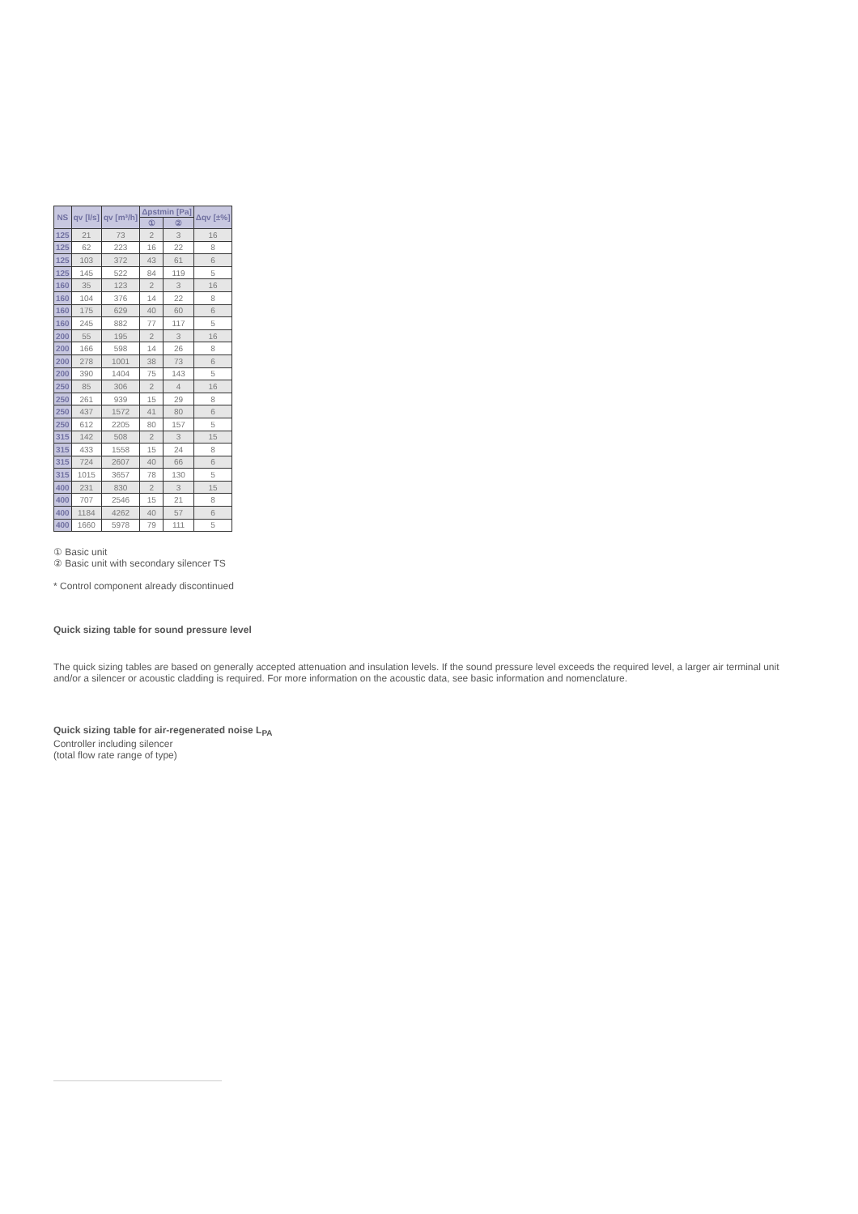| NS | qv [l/s] | qv [m³/h] | Δpstmin [Pa] | | Δqv [±%] |
| --- | --- | --- | --- | --- | --- |
| | | | ① | ② | |
| 125 | 21 | 73 | 2 | 3 | 16 |
| 125 | 62 | 223 | 16 | 22 | 8 |
| 125 | 103 | 372 | 43 | 61 | 6 |
| 125 | 145 | 522 | 84 | 119 | 5 |
| 160 | 35 | 123 | 2 | 3 | 16 |
| 160 | 104 | 376 | 14 | 22 | 8 |
| 160 | 175 | 629 | 40 | 60 | 6 |
| 160 | 245 | 882 | 77 | 117 | 5 |
| 200 | 55 | 195 | 2 | 3 | 16 |
| 200 | 166 | 598 | 14 | 26 | 8 |
| 200 | 278 | 1001 | 38 | 73 | 6 |
| 200 | 390 | 1404 | 75 | 143 | 5 |
| 250 | 85 | 306 | 2 | 4 | 16 |
| 250 | 261 | 939 | 15 | 29 | 8 |
| 250 | 437 | 1572 | 41 | 80 | 6 |
| 250 | 612 | 2205 | 80 | 157 | 5 |
| 315 | 142 | 508 | 2 | 3 | 15 |
| 315 | 433 | 1558 | 15 | 24 | 8 |
| 315 | 724 | 2607 | 40 | 66 | 6 |
| 315 | 1015 | 3657 | 78 | 130 | 5 |
| 400 | 231 | 830 | 2 | 3 | 15 |
| 400 | 707 | 2546 | 15 | 21 | 8 |
| 400 | 1184 | 4262 | 40 | 57 | 6 |
| 400 | 1660 | 5978 | 79 | 111 | 5 |
① Basic unit
② Basic unit with secondary silencer TS
* Control component already discontinued
Quick sizing table for sound pressure level
The quick sizing tables are based on generally accepted attenuation and insulation levels. If the sound pressure level exceeds the required level, a larger air terminal unit and/or a silencer or acoustic cladding is required. For more information on the acoustic data, see basic information and nomenclature.
Quick sizing table for air-regenerated noise L<sub>PA</sub>
Controller including silencer
(total flow rate range of type)